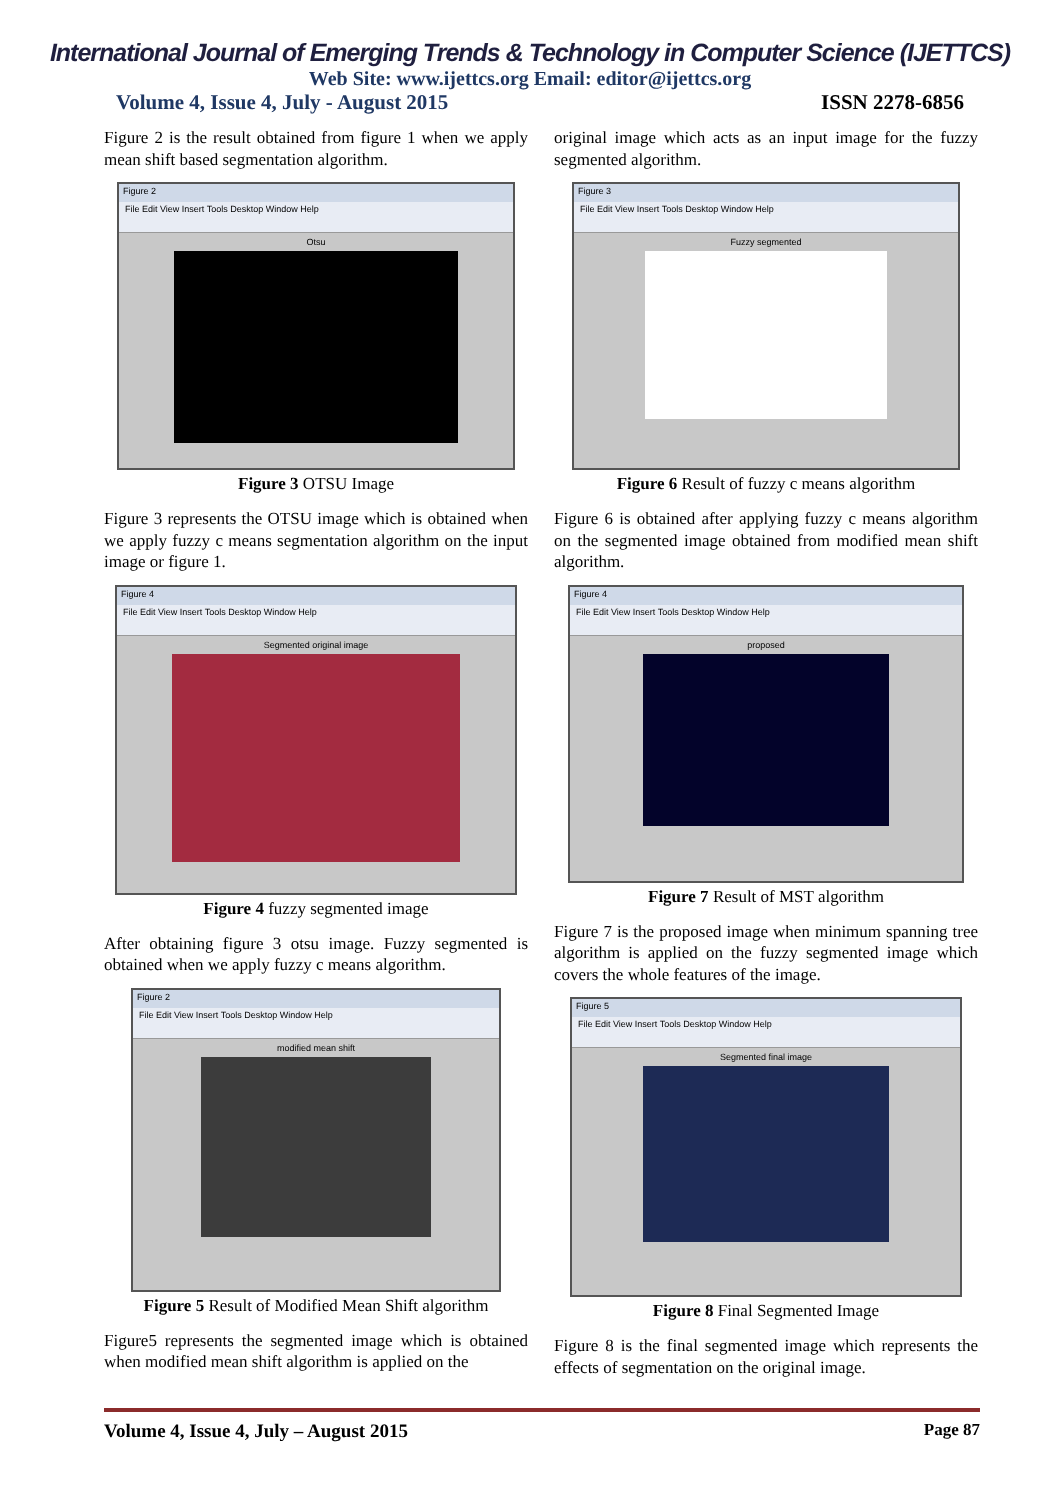International Journal of Emerging Trends & Technology in Computer Science (IJETTCS)
Web Site: www.ijettcs.org Email: editor@ijettcs.org
Volume 4, Issue 4, July - August 2015 ISSN 2278-6856
Figure 2 is the result obtained from figure 1 when we apply mean shift based segmentation algorithm.
Figure 2
File Edit View Insert Tools Desktop Window Help
Otsu
Figure 3 OTSU Image
Figure 3 represents the OTSU image which is obtained when we apply fuzzy c means segmentation algorithm on the input image or figure 1.
Figure 4
File Edit View Insert Tools Desktop Window Help
Segmented original image
Figure 4 fuzzy segmented image
After obtaining figure 3 otsu image. Fuzzy segmented is obtained when we apply fuzzy c means algorithm.
Figure 2
File Edit View Insert Tools Desktop Window Help
modified mean shift
Figure 5 Result of Modified Mean Shift algorithm
Figure5 represents the segmented image which is obtained when modified mean shift algorithm is applied on the
original image which acts as an input image for the fuzzy segmented algorithm.
Figure 3
File Edit View Insert Tools Desktop Window Help
Fuzzy segmented
Figure 6 Result of fuzzy c means algorithm
Figure 6 is obtained after applying fuzzy c means algorithm on the segmented image obtained from modified mean shift algorithm.
Figure 4
File Edit View Insert Tools Desktop Window Help
proposed
Figure 7 Result of MST algorithm
Figure 7 is the proposed image when minimum spanning tree algorithm is applied on the fuzzy segmented image which covers the whole features of the image.
Figure 5
File Edit View Insert Tools Desktop Window Help
Segmented final image
Figure 8 Final Segmented Image
Figure 8 is the final segmented image which represents the effects of segmentation on the original image.
Volume 4, Issue 4, July – August 2015 Page 87